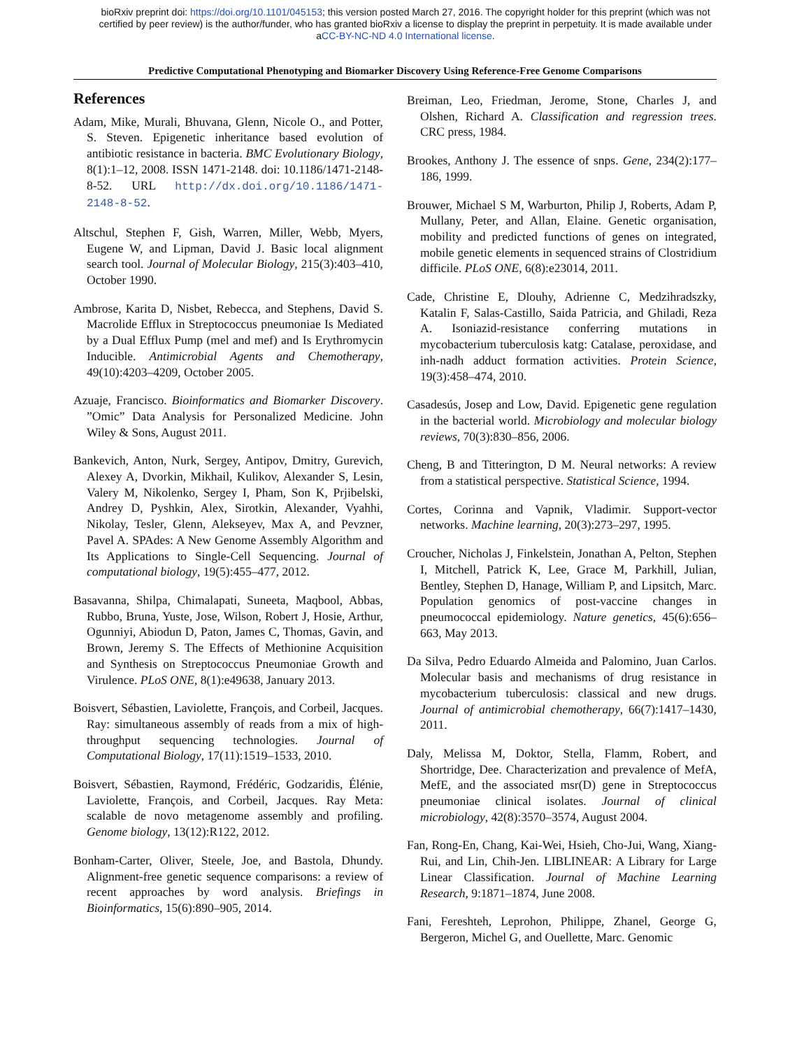bioRxiv preprint doi: https://doi.org/10.1101/045153; this version posted March 27, 2016. The copyright holder for this preprint (which was not
certified by peer review) is the author/funder, who has granted bioRxiv a license to display the preprint in perpetuity. It is made available under
aCC-BY-NC-ND 4.0 International license.
Predictive Computational Phenotyping and Biomarker Discovery Using Reference-Free Genome Comparisons
References
Adam, Mike, Murali, Bhuvana, Glenn, Nicole O., and Potter, S. Steven. Epigenetic inheritance based evolution of antibiotic resistance in bacteria. BMC Evolutionary Biology, 8(1):1–12, 2008. ISSN 1471-2148. doi: 10.1186/1471-2148-8-52. URL http://dx.doi.org/10.1186/1471-2148-8-52.
Altschul, Stephen F, Gish, Warren, Miller, Webb, Myers, Eugene W, and Lipman, David J. Basic local alignment search tool. Journal of Molecular Biology, 215(3):403–410, October 1990.
Ambrose, Karita D, Nisbet, Rebecca, and Stephens, David S. Macrolide Efflux in Streptococcus pneumoniae Is Mediated by a Dual Efflux Pump (mel and mef) and Is Erythromycin Inducible. Antimicrobial Agents and Chemotherapy, 49(10):4203–4209, October 2005.
Azuaje, Francisco. Bioinformatics and Biomarker Discovery. ”Omic” Data Analysis for Personalized Medicine. John Wiley & Sons, August 2011.
Bankevich, Anton, Nurk, Sergey, Antipov, Dmitry, Gurevich, Alexey A, Dvorkin, Mikhail, Kulikov, Alexander S, Lesin, Valery M, Nikolenko, Sergey I, Pham, Son K, Prjibelski, Andrey D, Pyshkin, Alex, Sirotkin, Alexander, Vyahhi, Nikolay, Tesler, Glenn, Alekseyev, Max A, and Pevzner, Pavel A. SPAdes: A New Genome Assembly Algorithm and Its Applications to Single-Cell Sequencing. Journal of computational biology, 19(5):455–477, 2012.
Basavanna, Shilpa, Chimalapati, Suneeta, Maqbool, Abbas, Rubbo, Bruna, Yuste, Jose, Wilson, Robert J, Hosie, Arthur, Ogunniyi, Abiodun D, Paton, James C, Thomas, Gavin, and Brown, Jeremy S. The Effects of Methionine Acquisition and Synthesis on Streptococcus Pneumoniae Growth and Virulence. PLoS ONE, 8(1):e49638, January 2013.
Boisvert, Sébastien, Laviolette, François, and Corbeil, Jacques. Ray: simultaneous assembly of reads from a mix of high-throughput sequencing technologies. Journal of Computational Biology, 17(11):1519–1533, 2010.
Boisvert, Sébastien, Raymond, Frédéric, Godzaridis, Élénie, Laviolette, François, and Corbeil, Jacques. Ray Meta: scalable de novo metagenome assembly and profiling. Genome biology, 13(12):R122, 2012.
Bonham-Carter, Oliver, Steele, Joe, and Bastola, Dhundy. Alignment-free genetic sequence comparisons: a review of recent approaches by word analysis. Briefings in Bioinformatics, 15(6):890–905, 2014.
Breiman, Leo, Friedman, Jerome, Stone, Charles J, and Olshen, Richard A. Classification and regression trees. CRC press, 1984.
Brookes, Anthony J. The essence of snps. Gene, 234(2):177–186, 1999.
Brouwer, Michael S M, Warburton, Philip J, Roberts, Adam P, Mullany, Peter, and Allan, Elaine. Genetic organisation, mobility and predicted functions of genes on integrated, mobile genetic elements in sequenced strains of Clostridium difficile. PLoS ONE, 6(8):e23014, 2011.
Cade, Christine E, Dlouhy, Adrienne C, Medzihradszky, Katalin F, Salas-Castillo, Saida Patricia, and Ghiladi, Reza A. Isoniazid-resistance conferring mutations in mycobacterium tuberculosis katg: Catalase, peroxidase, and inh-nadh adduct formation activities. Protein Science, 19(3):458–474, 2010.
Casadesús, Josep and Low, David. Epigenetic gene regulation in the bacterial world. Microbiology and molecular biology reviews, 70(3):830–856, 2006.
Cheng, B and Titterington, D M. Neural networks: A review from a statistical perspective. Statistical Science, 1994.
Cortes, Corinna and Vapnik, Vladimir. Support-vector networks. Machine learning, 20(3):273–297, 1995.
Croucher, Nicholas J, Finkelstein, Jonathan A, Pelton, Stephen I, Mitchell, Patrick K, Lee, Grace M, Parkhill, Julian, Bentley, Stephen D, Hanage, William P, and Lipsitch, Marc. Population genomics of post-vaccine changes in pneumococcal epidemiology. Nature genetics, 45(6):656–663, May 2013.
Da Silva, Pedro Eduardo Almeida and Palomino, Juan Carlos. Molecular basis and mechanisms of drug resistance in mycobacterium tuberculosis: classical and new drugs. Journal of antimicrobial chemotherapy, 66(7):1417–1430, 2011.
Daly, Melissa M, Doktor, Stella, Flamm, Robert, and Shortridge, Dee. Characterization and prevalence of MefA, MefE, and the associated msr(D) gene in Streptococcus pneumoniae clinical isolates. Journal of clinical microbiology, 42(8):3570–3574, August 2004.
Fan, Rong-En, Chang, Kai-Wei, Hsieh, Cho-Jui, Wang, Xiang-Rui, and Lin, Chih-Jen. LIBLINEAR: A Library for Large Linear Classification. Journal of Machine Learning Research, 9:1871–1874, June 2008.
Fani, Fereshteh, Leprohon, Philippe, Zhanel, George G, Bergeron, Michel G, and Ouellette, Marc. Genomic